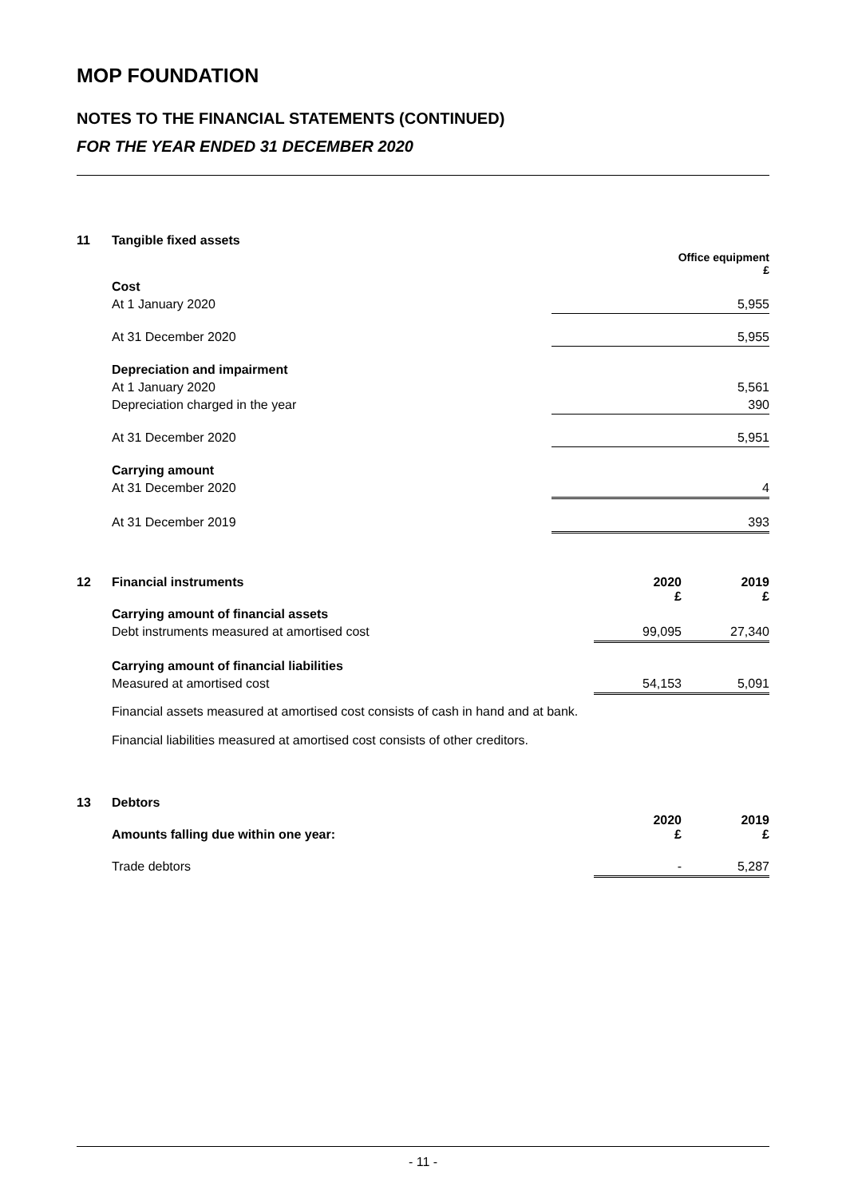MOP FOUNDATION
NOTES TO THE FINANCIAL STATEMENTS (CONTINUED)
FOR THE YEAR ENDED 31 DECEMBER 2020
| 11 | Tangible fixed assets | |
| | | Office equipment £ |
| | Cost | |
| | At 1 January 2020 | 5,955 |
| | At 31 December 2020 | 5,955 |
| | Depreciation and impairment | |
| | At 1 January 2020 | 5,561 |
| | Depreciation charged in the year | 390 |
| | At 31 December 2020 | 5,951 |
| | Carrying amount | |
| | At 31 December 2020 | 4 |
| | At 31 December 2019 | 393 |
| 12 | Financial instruments | 2020 £ | 2019 £ |
| | Carrying amount of financial assets | | |
| | Debt instruments measured at amortised cost | 99,095 | 27,340 |
| | Carrying amount of financial liabilities | | |
| | Measured at amortised cost | 54,153 | 5,091 |
Financial assets measured at amortised cost consists of cash in hand and at bank.
Financial liabilities measured at amortised cost consists of other creditors.
| 13 | Debtors | | |
| | Amounts falling due within one year: | 2020 £ | 2019 £ |
| | Trade debtors | - | 5,287 |
- 11 -